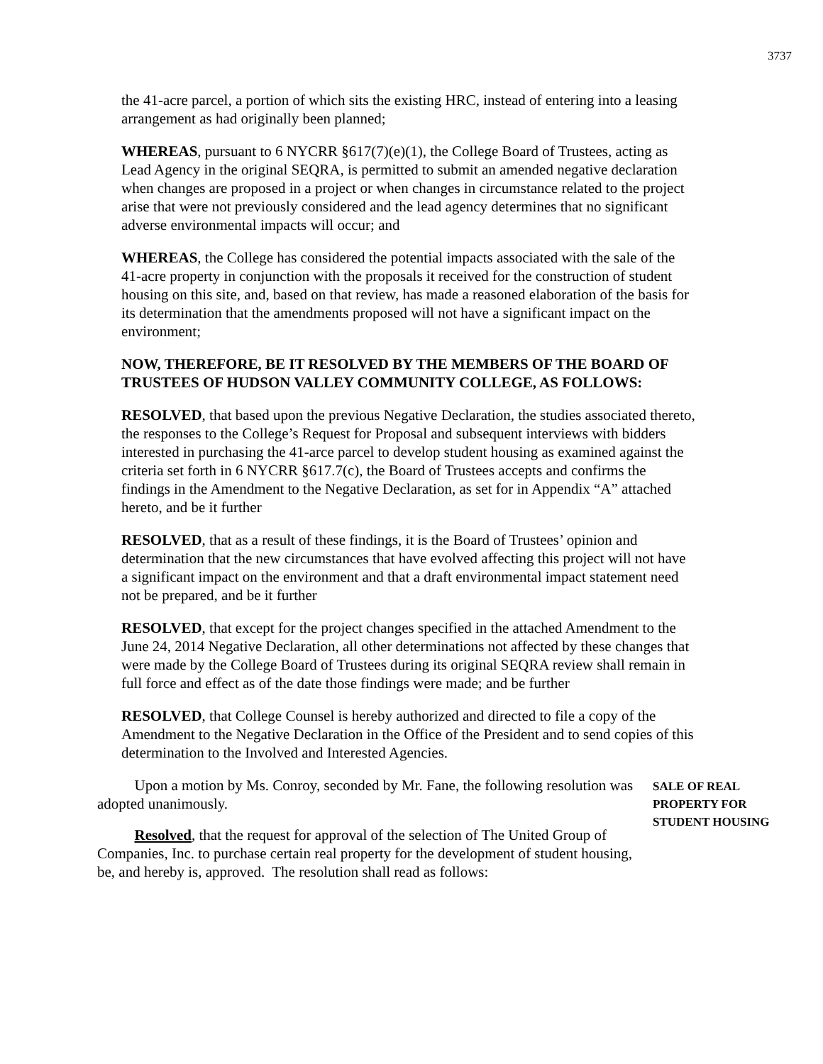3737
the 41-acre parcel, a portion of which sits the existing HRC, instead of entering into a leasing arrangement as had originally been planned;
WHEREAS, pursuant to 6 NYCRR §617(7)(e)(1), the College Board of Trustees, acting as Lead Agency in the original SEQRA, is permitted to submit an amended negative declaration when changes are proposed in a project or when changes in circumstance related to the project arise that were not previously considered and the lead agency determines that no significant adverse environmental impacts will occur; and
WHEREAS, the College has considered the potential impacts associated with the sale of the 41-acre property in conjunction with the proposals it received for the construction of student housing on this site, and, based on that review, has made a reasoned elaboration of the basis for its determination that the amendments proposed will not have a significant impact on the environment;
NOW, THEREFORE, BE IT RESOLVED BY THE MEMBERS OF THE BOARD OF TRUSTEES OF HUDSON VALLEY COMMUNITY COLLEGE, AS FOLLOWS:
RESOLVED, that based upon the previous Negative Declaration, the studies associated thereto, the responses to the College’s Request for Proposal and subsequent interviews with bidders interested in purchasing the 41-arce parcel to develop student housing as examined against the criteria set forth in 6 NYCRR §617.7(c), the Board of Trustees accepts and confirms the findings in the Amendment to the Negative Declaration, as set for in Appendix “A” attached hereto, and be it further
RESOLVED, that as a result of these findings, it is the Board of Trustees’ opinion and determination that the new circumstances that have evolved affecting this project will not have a significant impact on the environment and that a draft environmental impact statement need not be prepared, and be it further
RESOLVED, that except for the project changes specified in the attached Amendment to the June 24, 2014 Negative Declaration, all other determinations not affected by these changes that were made by the College Board of Trustees during its original SEQRA review shall remain in full force and effect as of the date those findings were made; and be further
RESOLVED, that College Counsel is hereby authorized and directed to file a copy of the Amendment to the Negative Declaration in the Office of the President and to send copies of this determination to the Involved and Interested Agencies.
Upon a motion by Ms. Conroy, seconded by Mr. Fane, the following resolution was adopted unanimously.
Resolved, that the request for approval of the selection of The United Group of Companies, Inc. to purchase certain real property for the development of student housing, be, and hereby is, approved. The resolution shall read as follows:
SALE OF REAL
PROPERTY FOR
STUDENT HOUSING